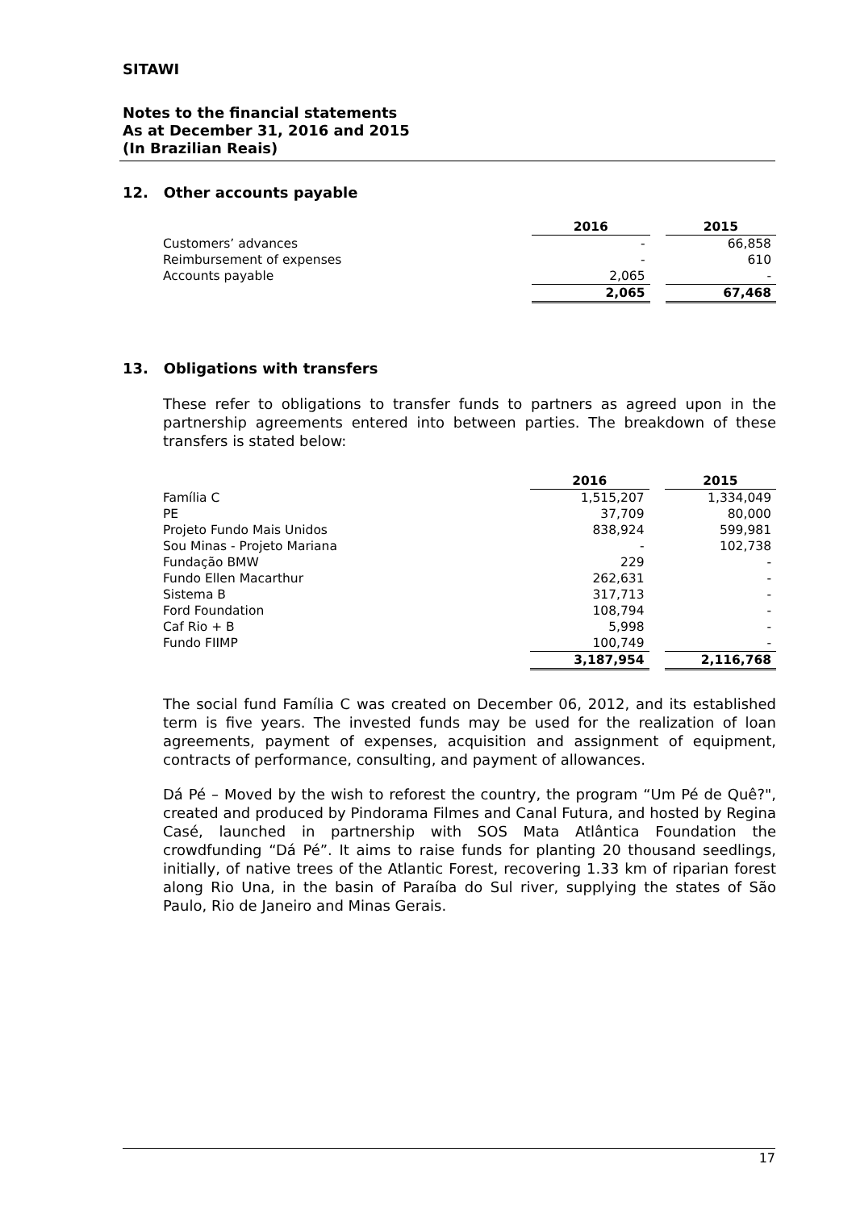SITAWI
Notes to the financial statements
As at December 31, 2016 and 2015
(In Brazilian Reais)
12. Other accounts payable
| | 2016 | | 2015 |
| --- | --- | --- | --- |
| Customers’ advances | - | | 66,858 |
| Reimbursement of expenses | - | | 610 |
| Accounts payable | 2,065 | | - |
| | 2,065 | | 67,468 |
13. Obligations with transfers
These refer to obligations to transfer funds to partners as agreed upon in the partnership agreements entered into between parties. The breakdown of these transfers is stated below:
| | 2016 | | 2015 |
| --- | --- | --- | --- |
| Família C | 1,515,207 | | 1,334,049 |
| PE | 37,709 | | 80,000 |
| Projeto Fundo Mais Unidos | 838,924 | | 599,981 |
| Sou Minas - Projeto Mariana | - | | 102,738 |
| Fundação BMW | 229 | | - |
| Fundo Ellen Macarthur | 262,631 | | - |
| Sistema B | 317,713 | | - |
| Ford Foundation | 108,794 | | - |
| Caf Rio + B | 5,998 | | - |
| Fundo FIIMP | 100,749 | | - |
| | 3,187,954 | | 2,116,768 |
The social fund Família C was created on December 06, 2012, and its established term is five years. The invested funds may be used for the realization of loan agreements, payment of expenses, acquisition and assignment of equipment, contracts of performance, consulting, and payment of allowances.
Dá Pé – Moved by the wish to reforest the country, the program “Um Pé de Quê?", created and produced by Pindorama Filmes and Canal Futura, and hosted by Regina Casé, launched in partnership with SOS Mata Atlântica Foundation the crowdfunding “Dá Pé”. It aims to raise funds for planting 20 thousand seedlings, initially, of native trees of the Atlantic Forest, recovering 1.33 km of riparian forest along Rio Una, in the basin of Paraíba do Sul river, supplying the states of São Paulo, Rio de Janeiro and Minas Gerais.
17